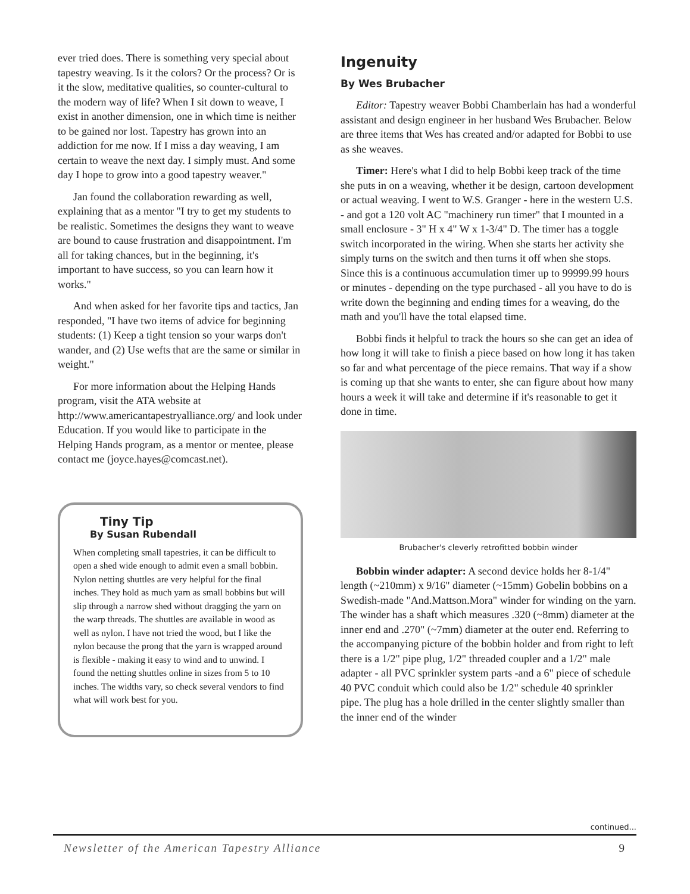ever tried does. There is something very special about tapestry weaving. Is it the colors? Or the process? Or is it the slow, meditative qualities, so counter-cultural to the modern way of life? When I sit down to weave, I exist in another dimension, one in which time is neither to be gained nor lost. Tapestry has grown into an addiction for me now. If I miss a day weaving, I am certain to weave the next day. I simply must. And some day I hope to grow into a good tapestry weaver."
Jan found the collaboration rewarding as well, explaining that as a mentor "I try to get my students to be realistic. Sometimes the designs they want to weave are bound to cause frustration and disappointment. I'm all for taking chances, but in the beginning, it's important to have success, so you can learn how it works."
And when asked for her favorite tips and tactics, Jan responded, "I have two items of advice for beginning students: (1) Keep a tight tension so your warps don't wander, and (2) Use wefts that are the same or similar in weight."
For more information about the Helping Hands program, visit the ATA website at http://www.americantapestryalliance.org/ and look under Education. If you would like to participate in the Helping Hands program, as a mentor or mentee, please contact me (joyce.hayes@comcast.net).
Tiny Tip
By Susan Rubendall
When completing small tapestries, it can be difficult to open a shed wide enough to admit even a small bobbin. Nylon netting shuttles are very helpful for the final inches. They hold as much yarn as small bobbins but will slip through a narrow shed without dragging the yarn on the warp threads. The shuttles are available in wood as well as nylon. I have not tried the wood, but I like the nylon because the prong that the yarn is wrapped around is flexible - making it easy to wind and to unwind. I found the netting shuttles online in sizes from 5 to 10 inches. The widths vary, so check several vendors to find what will work best for you.
Ingenuity
By Wes Brubacher
Editor: Tapestry weaver Bobbi Chamberlain has had a wonderful assistant and design engineer in her husband Wes Brubacher. Below are three items that Wes has created and/or adapted for Bobbi to use as she weaves.
Timer: Here's what I did to help Bobbi keep track of the time she puts in on a weaving, whether it be design, cartoon development or actual weaving. I went to W.S. Granger - here in the western U.S. - and got a 120 volt AC "machinery run timer" that I mounted in a small enclosure - 3" H x 4" W x 1-3/4" D. The timer has a toggle switch incorporated in the wiring. When she starts her activity she simply turns on the switch and then turns it off when she stops. Since this is a continuous accumulation timer up to 99999.99 hours or minutes - depending on the type purchased - all you have to do is write down the beginning and ending times for a weaving, do the math and you'll have the total elapsed time.
Bobbi finds it helpful to track the hours so she can get an idea of how long it will take to finish a piece based on how long it has taken so far and what percentage of the piece remains. That way if a show is coming up that she wants to enter, she can figure about how many hours a week it will take and determine if it's reasonable to get it done in time.
Brubacher's cleverly retrofitted bobbin winder
Bobbin winder adapter: A second device holds her 8-1/4" length (~210mm) x 9/16" diameter (~15mm) Gobelin bobbins on a Swedish-made "And.Mattson.Mora" winder for winding on the yarn. The winder has a shaft which measures .320 (~8mm) diameter at the inner end and .270" (~7mm) diameter at the outer end. Referring to the accompanying picture of the bobbin holder and from right to left there is a 1/2" pipe plug, 1/2" threaded coupler and a 1/2" male adapter - all PVC sprinkler system parts -and a 6" piece of schedule 40 PVC conduit which could also be 1/2" schedule 40 sprinkler pipe. The plug has a hole drilled in the center slightly smaller than the inner end of the winder
continued...
Newsletter of the American Tapestry Alliance 9